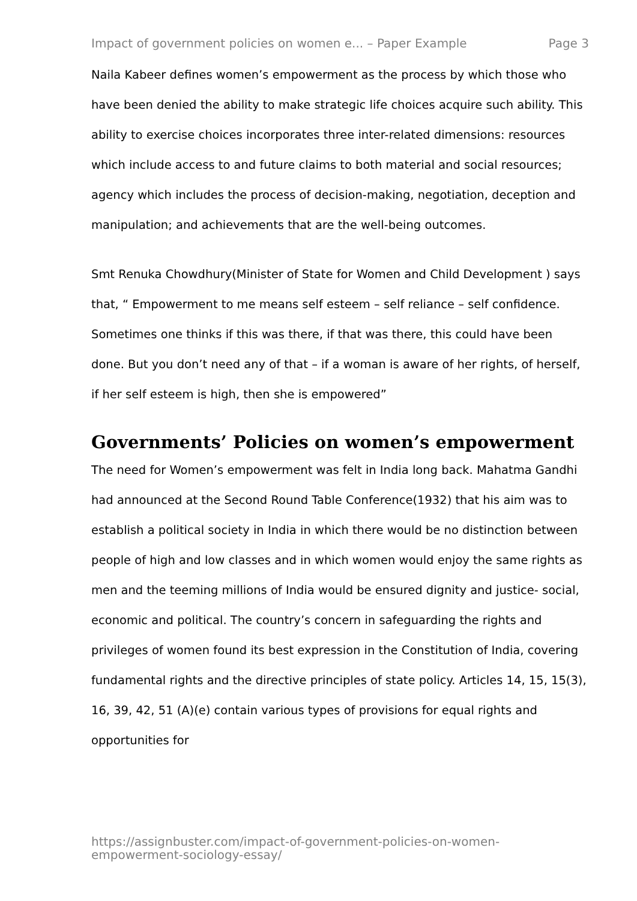Impact of government policies on women e... – Paper Example Page 3
Naila Kabeer defines women’s empowerment as the process by which those who have been denied the ability to make strategic life choices acquire such ability. This ability to exercise choices incorporates three inter-related dimensions: resources which include access to and future claims to both material and social resources; agency which includes the process of decision-making, negotiation, deception and manipulation; and achievements that are the well-being outcomes.
Smt Renuka Chowdhury(Minister of State for Women and Child Development ) says that, “ Empowerment to me means self esteem – self reliance – self confidence. Sometimes one thinks if this was there, if that was there, this could have been done. But you don’t need any of that – if a woman is aware of her rights, of herself, if her self esteem is high, then she is empowered”
Governments’ Policies on women’s empowerment
The need for Women’s empowerment was felt in India long back. Mahatma Gandhi had announced at the Second Round Table Conference(1932) that his aim was to establish a political society in India in which there would be no distinction between people of high and low classes and in which women would enjoy the same rights as men and the teeming millions of India would be ensured dignity and justice- social, economic and political. The country’s concern in safeguarding the rights and privileges of women found its best expression in the Constitution of India, covering fundamental rights and the directive principles of state policy. Articles 14, 15, 15(3), 16, 39, 42, 51 (A)(e) contain various types of provisions for equal rights and opportunities for
https://assignbuster.com/impact-of-government-policies-on-women-empowerment-sociology-essay/